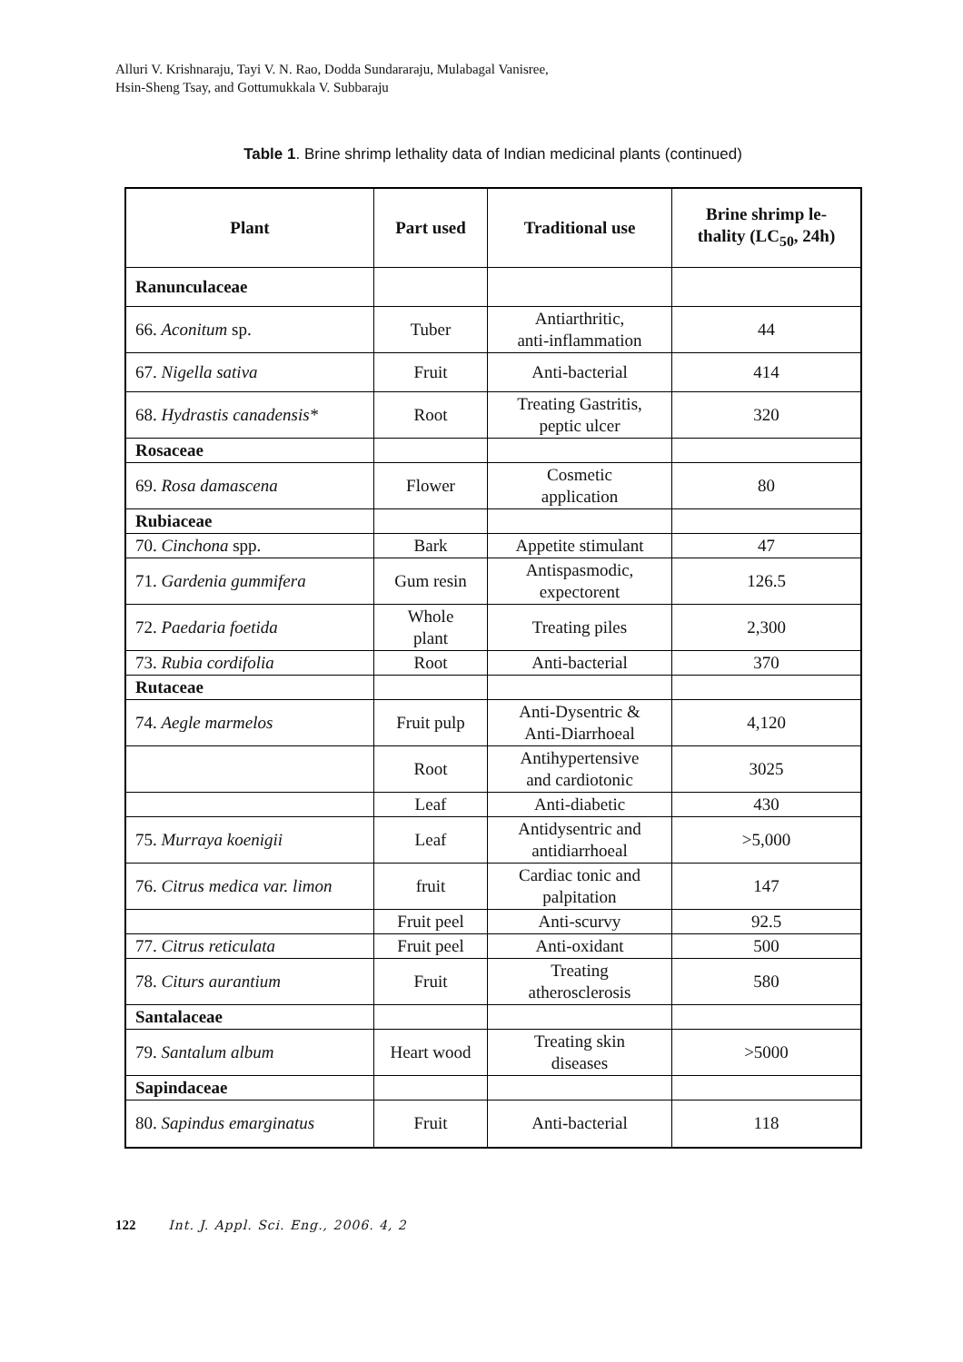Alluri V. Krishnaraju, Tayi V. N. Rao, Dodda Sundararaju, Mulabagal Vanisree,
Hsin-Sheng Tsay, and Gottumukkala V. Subbaraju
Table 1. Brine shrimp lethality data of Indian medicinal plants (continued)
| Plant | Part used | Traditional use | Brine shrimp le- thality (LC<sub>50</sub>, 24h) |
| --- | --- | --- | --- |
| Ranunculaceae | | | |
| 66. Aconitum sp. | Tuber | Antiarthritic, anti-inflammation | 44 |
| 67. Nigella sativa | Fruit | Anti-bacterial | 414 |
| 68. Hydrastis canadensis* | Root | Treating Gastritis, peptic ulcer | 320 |
| Rosaceae | | | |
| 69. Rosa damascena | Flower | Cosmetic application | 80 |
| Rubiaceae | | | |
| 70. Cinchona spp. | Bark | Appetite stimulant | 47 |
| 71. Gardenia gummifera | Gum resin | Antispasmodic, expectorent | 126.5 |
| 72. Paedaria foetida | Whole plant | Treating piles | 2,300 |
| 73. Rubia cordifolia | Root | Anti-bacterial | 370 |
| Rutaceae | | | |
| 74. Aegle marmelos | Fruit pulp | Anti-Dysentric & Anti-Diarrhoeal | 4,120 |
| | Root | Antihypertensive and cardiotonic | 3025 |
| | Leaf | Anti-diabetic | 430 |
| 75. Murraya koenigii | Leaf | Antidysentric and antidiarrhoeal | >5,000 |
| 76. Citrus medica var. limon | fruit | Cardiac tonic and palpitation | 147 |
| | Fruit peel | Anti-scurvy | 92.5 |
| 77. Citrus reticulata | Fruit peel | Anti-oxidant | 500 |
| 78. Citurs aurantium | Fruit | Treating atherosclerosis | 580 |
| Santalaceae | | | |
| 79. Santalum album | Heart wood | Treating skin diseases | >5000 |
| Sapindaceae | | | |
| 80. Sapindus emarginatus | Fruit | Anti-bacterial | 118 |
122 Int. J. Appl. Sci. Eng., 2006. 4, 2